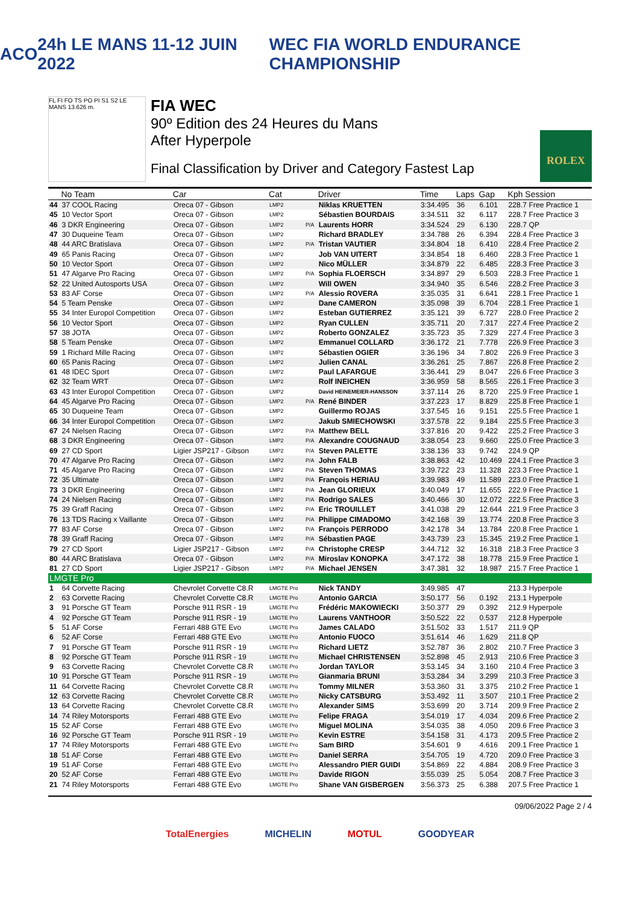ACO 24h LE MANS 11-12 JUIN 2022 WEC FIA WORLD ENDURANCE CHAMPIONSHIP
FL FI FO TS PO PI S1 S2 LE MANS 13.626 m.
FIA WEC
90º Edition des 24 Heures du Mans
After Hyperpole
Final Classification by Driver and Category Fastest Lap
ROLEX
| | No Team | Car | Cat | | Driver | Time | Laps | Gap | Kph Session |
| --- | --- | --- | --- | --- | --- | --- | --- | --- | --- |
| 44 | 37 COOL Racing | Oreca 07 - Gibson | LMP2 | | Niklas KRUETTEN | 3:34.495 | 36 | 6.101 | 228.7 Free Practice 1 |
| 45 | 10 Vector Sport | Oreca 07 - Gibson | LMP2 | | Sébastien BOURDAIS | 3:34.511 | 32 | 6.117 | 228.7 Free Practice 3 |
| 46 | 3 DKR Engineering | Oreca 07 - Gibson | LMP2 | P/A | Laurents HORR | 3:34.524 | 29 | 6.130 | 228.7 QP |
| 47 | 30 Duqueine Team | Oreca 07 - Gibson | LMP2 | | Richard BRADLEY | 3:34.788 | 26 | 6.394 | 228.4 Free Practice 3 |
| 48 | 44 ARC Bratislava | Oreca 07 - Gibson | LMP2 | P/A | Tristan VAUTIER | 3:34.804 | 18 | 6.410 | 228.4 Free Practice 2 |
| 49 | 65 Panis Racing | Oreca 07 - Gibson | LMP2 | | Job VAN UITERT | 3:34.854 | 18 | 6.460 | 228.3 Free Practice 1 |
| 50 | 10 Vector Sport | Oreca 07 - Gibson | LMP2 | | Nico MÜLLER | 3:34.879 | 22 | 6.485 | 228.3 Free Practice 3 |
| 51 | 47 Algarve Pro Racing | Oreca 07 - Gibson | LMP2 | P/A | Sophia FLOERSCH | 3:34.897 | 29 | 6.503 | 228.3 Free Practice 1 |
| 52 | 22 United Autosports USA | Oreca 07 - Gibson | LMP2 | | Will OWEN | 3:34.940 | 35 | 6.546 | 228.2 Free Practice 3 |
| 53 | 83 AF Corse | Oreca 07 - Gibson | LMP2 | P/A | Alessio ROVERA | 3:35.035 | 31 | 6.641 | 228.1 Free Practice 1 |
| 54 | 5 Team Penske | Oreca 07 - Gibson | LMP2 | | Dane CAMERON | 3:35.098 | 39 | 6.704 | 228.1 Free Practice 1 |
| 55 | 34 Inter Europol Competition | Oreca 07 - Gibson | LMP2 | | Esteban GUTIERREZ | 3:35.121 | 39 | 6.727 | 228.0 Free Practice 2 |
| 56 | 10 Vector Sport | Oreca 07 - Gibson | LMP2 | | Ryan CULLEN | 3:35.711 | 20 | 7.317 | 227.4 Free Practice 2 |
| 57 | 38 JOTA | Oreca 07 - Gibson | LMP2 | | Roberto GONZALEZ | 3:35.723 | 35 | 7.329 | 227.4 Free Practice 3 |
| 58 | 5 Team Penske | Oreca 07 - Gibson | LMP2 | | Emmanuel COLLARD | 3:36.172 | 21 | 7.778 | 226.9 Free Practice 3 |
| 59 | 1 Richard Mille Racing | Oreca 07 - Gibson | LMP2 | | Sébastien OGIER | 3:36.196 | 34 | 7.802 | 226.9 Free Practice 3 |
| 60 | 65 Panis Racing | Oreca 07 - Gibson | LMP2 | | Julien CANAL | 3:36.261 | 25 | 7.867 | 226.8 Free Practice 2 |
| 61 | 48 IDEC Sport | Oreca 07 - Gibson | LMP2 | | Paul LAFARGUE | 3:36.441 | 29 | 8.047 | 226.6 Free Practice 3 |
| 62 | 32 Team WRT | Oreca 07 - Gibson | LMP2 | | Rolf INEICHEN | 3:36.959 | 58 | 8.565 | 226.1 Free Practice 3 |
| 63 | 43 Inter Europol Competition | Oreca 07 - Gibson | LMP2 | | David HEINEMEIER-HANSSON | 3:37.114 | 26 | 8.720 | 225.9 Free Practice 1 |
| 64 | 45 Algarve Pro Racing | Oreca 07 - Gibson | LMP2 | P/A | René BINDER | 3:37.223 | 17 | 8.829 | 225.8 Free Practice 1 |
| 65 | 30 Duqueine Team | Oreca 07 - Gibson | LMP2 | | Guillermo ROJAS | 3:37.545 | 16 | 9.151 | 225.5 Free Practice 1 |
| 66 | 34 Inter Europol Competition | Oreca 07 - Gibson | LMP2 | | Jakub SMIECHOWSKI | 3:37.578 | 22 | 9.184 | 225.5 Free Practice 3 |
| 67 | 24 Nielsen Racing | Oreca 07 - Gibson | LMP2 | P/A | Matthew BELL | 3:37.816 | 20 | 9.422 | 225.2 Free Practice 3 |
| 68 | 3 DKR Engineering | Oreca 07 - Gibson | LMP2 | P/A | Alexandre COUGNAUD | 3:38.054 | 23 | 9.660 | 225.0 Free Practice 3 |
| 69 | 27 CD Sport | Ligier JSP217 - Gibson | LMP2 | P/A | Steven PALETTE | 3:38.136 | 33 | 9.742 | 224.9 QP |
| 70 | 47 Algarve Pro Racing | Oreca 07 - Gibson | LMP2 | P/A | John FALB | 3:38.863 | 42 | 10.469 | 224.1 Free Practice 3 |
| 71 | 45 Algarve Pro Racing | Oreca 07 - Gibson | LMP2 | P/A | Steven THOMAS | 3:39.722 | 23 | 11.328 | 223.3 Free Practice 1 |
| 72 | 35 Ultimate | Oreca 07 - Gibson | LMP2 | P/A | François HERIAU | 3:39.983 | 49 | 11.589 | 223.0 Free Practice 1 |
| 73 | 3 DKR Engineering | Oreca 07 - Gibson | LMP2 | P/A | Jean GLORIEUX | 3:40.049 | 17 | 11.655 | 222.9 Free Practice 1 |
| 74 | 24 Nielsen Racing | Oreca 07 - Gibson | LMP2 | P/A | Rodrigo SALES | 3:40.466 | 30 | 12.072 | 222.5 Free Practice 3 |
| 75 | 39 Graff Racing | Oreca 07 - Gibson | LMP2 | P/A | Eric TROUILLET | 3:41.038 | 29 | 12.644 | 221.9 Free Practice 3 |
| 76 | 13 TDS Racing x Vaillante | Oreca 07 - Gibson | LMP2 | P/A | Philippe CIMADOMO | 3:42.168 | 39 | 13.774 | 220.8 Free Practice 3 |
| 77 | 83 AF Corse | Oreca 07 - Gibson | LMP2 | P/A | François PERRODO | 3:42.178 | 34 | 13.784 | 220.8 Free Practice 1 |
| 78 | 39 Graff Racing | Oreca 07 - Gibson | LMP2 | P/A | Sébastien PAGE | 3:43.739 | 23 | 15.345 | 219.2 Free Practice 1 |
| 79 | 27 CD Sport | Ligier JSP217 - Gibson | LMP2 | P/A | Christophe CRESP | 3:44.712 | 32 | 16.318 | 218.3 Free Practice 3 |
| 80 | 44 ARC Bratislava | Oreca 07 - Gibson | LMP2 | P/A | Miroslav KONOPKA | 3:47.172 | 38 | 18.778 | 215.9 Free Practice 1 |
| 81 | 27 CD Sport | Ligier JSP217 - Gibson | LMP2 | P/A | Michael JENSEN | 3:47.381 | 32 | 18.987 | 215.7 Free Practice 1 |
| LMGTE Pro | | | | | | | | | |
| 1 | 64 Corvette Racing | Chevrolet Corvette C8.R | LMGTE Pro | | Nick TANDY | 3:49.985 | 47 | | 213.3 Hyperpole |
| 2 | 63 Corvette Racing | Chevrolet Corvette C8.R | LMGTE Pro | | Antonio GARCIA | 3:50.177 | 56 | 0.192 | 213.1 Hyperpole |
| 3 | 91 Porsche GT Team | Porsche 911 RSR - 19 | LMGTE Pro | | Frédéric MAKOWIECKI | 3:50.377 | 29 | 0.392 | 212.9 Hyperpole |
| 4 | 92 Porsche GT Team | Porsche 911 RSR - 19 | LMGTE Pro | | Laurens VANTHOOR | 3:50.522 | 22 | 0.537 | 212.8 Hyperpole |
| 5 | 51 AF Corse | Ferrari 488 GTE Evo | LMGTE Pro | | James CALADO | 3:51.502 | 33 | 1.517 | 211.9 QP |
| 6 | 52 AF Corse | Ferrari 488 GTE Evo | LMGTE Pro | | Antonio FUOCO | 3:51.614 | 46 | 1.629 | 211.8 QP |
| 7 | 91 Porsche GT Team | Porsche 911 RSR - 19 | LMGTE Pro | | Richard LIETZ | 3:52.787 | 36 | 2.802 | 210.7 Free Practice 3 |
| 8 | 92 Porsche GT Team | Porsche 911 RSR - 19 | LMGTE Pro | | Michael CHRISTENSEN | 3:52.898 | 45 | 2.913 | 210.6 Free Practice 3 |
| 9 | 63 Corvette Racing | Chevrolet Corvette C8.R | LMGTE Pro | | Jordan TAYLOR | 3:53.145 | 34 | 3.160 | 210.4 Free Practice 3 |
| 10 | 91 Porsche GT Team | Porsche 911 RSR - 19 | LMGTE Pro | | Gianmaria BRUNI | 3:53.284 | 34 | 3.299 | 210.3 Free Practice 3 |
| 11 | 64 Corvette Racing | Chevrolet Corvette C8.R | LMGTE Pro | | Tommy MILNER | 3:53.360 | 31 | 3.375 | 210.2 Free Practice 1 |
| 12 | 63 Corvette Racing | Chevrolet Corvette C8.R | LMGTE Pro | | Nicky CATSBURG | 3:53.492 | 11 | 3.507 | 210.1 Free Practice 2 |
| 13 | 64 Corvette Racing | Chevrolet Corvette C8.R | LMGTE Pro | | Alexander SIMS | 3:53.699 | 20 | 3.714 | 209.9 Free Practice 2 |
| 14 | 74 Riley Motorsports | Ferrari 488 GTE Evo | LMGTE Pro | | Felipe FRAGA | 3:54.019 | 17 | 4.034 | 209.6 Free Practice 2 |
| 15 | 52 AF Corse | Ferrari 488 GTE Evo | LMGTE Pro | | Miguel MOLINA | 3:54.035 | 38 | 4.050 | 209.6 Free Practice 3 |
| 16 | 92 Porsche GT Team | Porsche 911 RSR - 19 | LMGTE Pro | | Kevin ESTRE | 3:54.158 | 31 | 4.173 | 209.5 Free Practice 2 |
| 17 | 74 Riley Motorsports | Ferrari 488 GTE Evo | LMGTE Pro | | Sam BIRD | 3:54.601 | 9 | 4.616 | 209.1 Free Practice 1 |
| 18 | 51 AF Corse | Ferrari 488 GTE Evo | LMGTE Pro | | Daniel SERRA | 3:54.705 | 19 | 4.720 | 209.0 Free Practice 3 |
| 19 | 51 AF Corse | Ferrari 488 GTE Evo | LMGTE Pro | | Alessandro PIER GUIDI | 3:54.869 | 22 | 4.884 | 208.9 Free Practice 3 |
| 20 | 52 AF Corse | Ferrari 488 GTE Evo | LMGTE Pro | | Davide RIGON | 3:55.039 | 25 | 5.054 | 208.7 Free Practice 3 |
| 21 | 74 Riley Motorsports | Ferrari 488 GTE Evo | LMGTE Pro | | Shane VAN GISBERGEN | 3:56.373 | 25 | 6.388 | 207.5 Free Practice 1 |
09/06/2022 Page 2 / 4
TotalEnergies MICHELIN MOTUL GOODYEAR